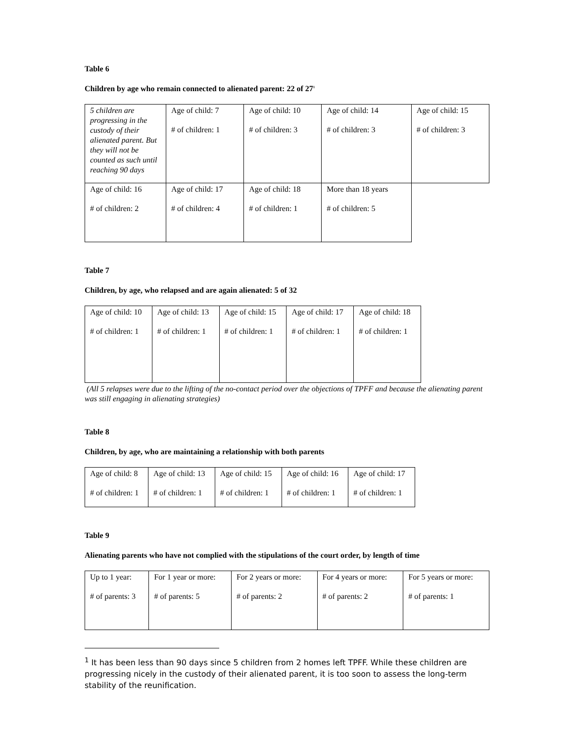Table 6
Children by age who remain connected to alienated parent: 22 of 27<sup>1</sup>
| 5 children are progressing in the custody of their alienated parent. But they will not be counted as such until reaching 90 days | Age of child: 7 # of children: 1 | Age of child: 10 # of children: 3 | Age of child: 14 # of children: 3 | Age of child: 15 # of children: 3 |
| Age of child: 16 # of children: 2 | Age of child: 17 # of children: 4 | Age of child: 18 # of children: 1 | More than 18 years # of children: 5 | |
Table 7
Children, by age, who relapsed and are again alienated: 5 of 32
| Age of child: 10 # of children: 1 | Age of child: 13 # of children: 1 | Age of child: 15 # of children: 1 | Age of child: 17 # of children: 1 | Age of child: 18 # of children: 1 |
(All 5 relapses were due to the lifting of the no-contact period over the objections of TPFF and because the alienating parent was still engaging in alienating strategies)
Table 8
Children, by age, who are maintaining a relationship with both parents
| Age of child: 8 # of children: 1 | Age of child: 13 # of children: 1 | Age of child: 15 # of children: 1 | Age of child: 16 # of children: 1 | Age of child: 17 # of children: 1 |
Table 9
Alienating parents who have not complied with the stipulations of the court order, by length of time
| Up to 1 year: # of parents: 3 | For 1 year or more: # of parents: 5 | For 2 years or more: # of parents: 2 | For 4 years or more: # of parents: 2 | For 5 years or more: # of parents: 1 |
<sup>1</sup> It has been less than 90 days since 5 children from 2 homes left TPFF. While these children are progressing nicely in the custody of their alienated parent, it is too soon to assess the long-term stability of the reunification.